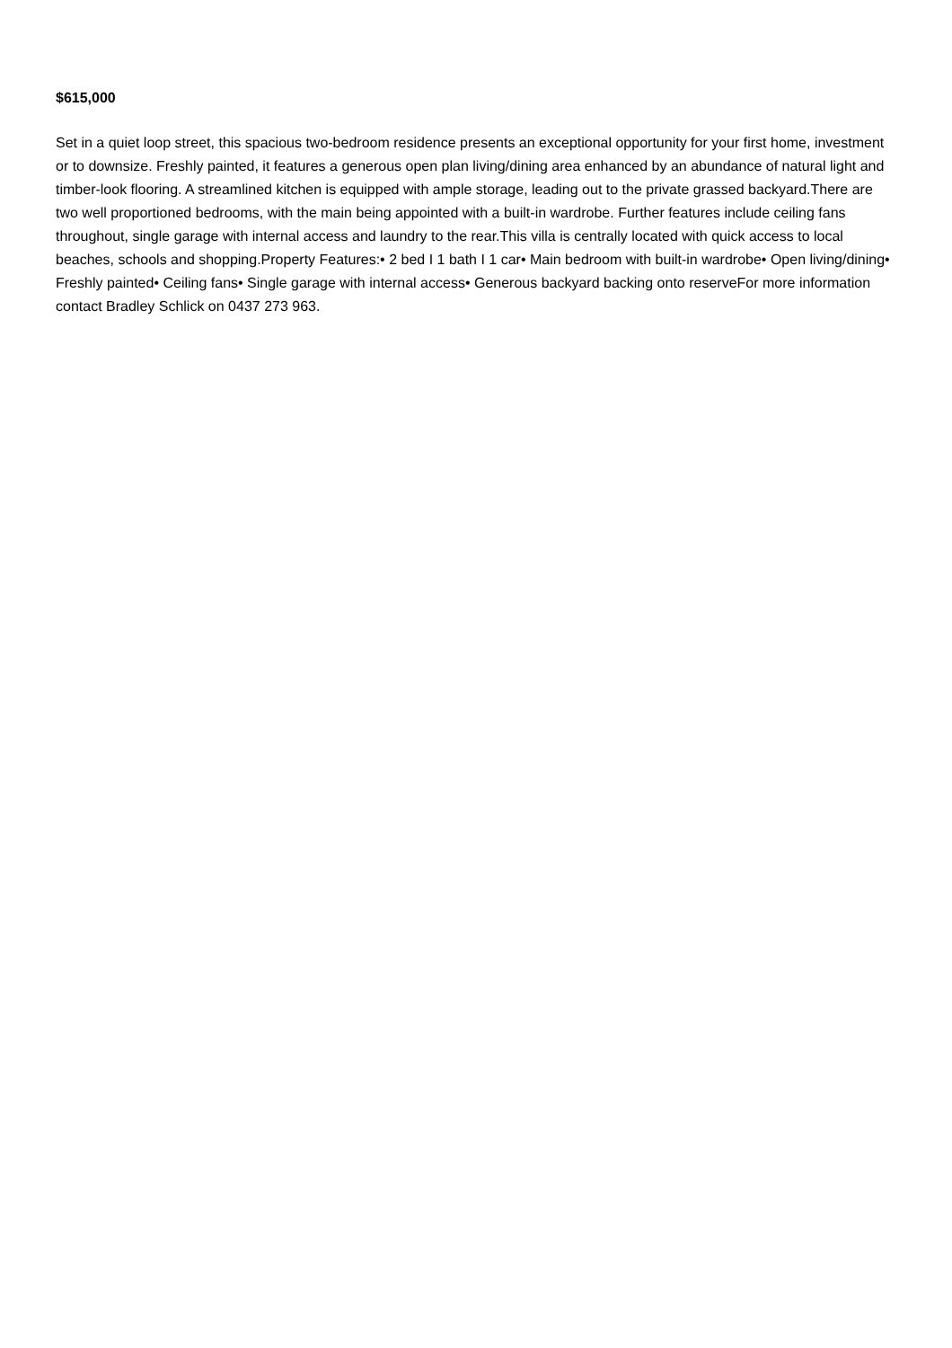$615,000
Set in a quiet loop street, this spacious two-bedroom residence presents an exceptional opportunity for your first home, investment or to downsize. Freshly painted, it features a generous open plan living/dining area enhanced by an abundance of natural light and timber-look flooring. A streamlined kitchen is equipped with ample storage, leading out to the private grassed backyard.There are two well proportioned bedrooms, with the main being appointed with a built-in wardrobe. Further features include ceiling fans throughout, single garage with internal access and laundry to the rear.This villa is centrally located with quick access to local beaches, schools and shopping.Property Features:• 2 bed I 1 bath I 1 car• Main bedroom with built-in wardrobe• Open living/dining• Freshly painted• Ceiling fans• Single garage with internal access• Generous backyard backing onto reserveFor more information contact Bradley Schlick on 0437 273 963.